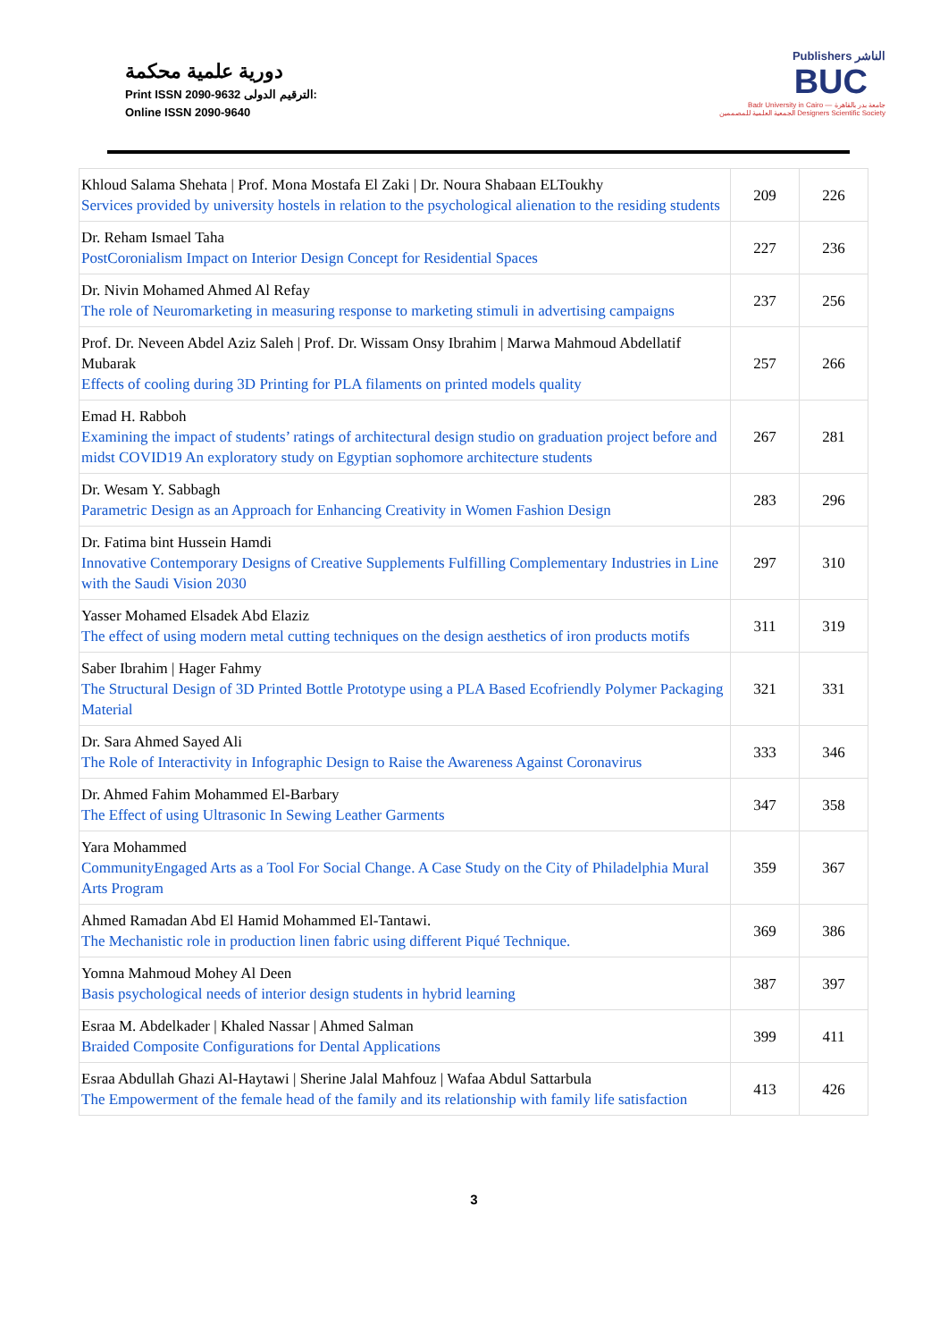دورية علمية محكمة
Print ISSN 2090-9632 الترقيم الدولى:
Online ISSN 2090-9640
Publishers الناشر
BUC
Badr University in Cairo — جامعة بدر بالقاهرة
الجمعية العلمية للمصممين Designers Scientific Society
| Khloud Salama Shehata / Prof. Mona Mostafa El Zaki / Dr. Noura Shabaan ELToukhy Services provided by university hostels in relation to the psychological alienation to the residing students | 209 | 226 |
| Dr. Reham Ismael Taha PostCoronialism Impact on Interior Design Concept for Residential Spaces | 227 | 236 |
| Dr. Nivin Mohamed Ahmed Al Refay The role of Neuromarketing in measuring response to marketing stimuli in advertising campaigns | 237 | 256 |
| Prof. Dr. Neveen Abdel Aziz Saleh / Prof. Dr. Wissam Onsy Ibrahim / Marwa Mahmoud Abdellatif Mubarak Effects of cooling during 3D Printing for PLA filaments on printed models quality | 257 | 266 |
| Emad H. Rabboh Examining the impact of students’ ratings of architectural design studio on graduation project before and midst COVID19 An exploratory study on Egyptian sophomore architecture students | 267 | 281 |
| Dr. Wesam Y. Sabbagh Parametric Design as an Approach for Enhancing Creativity in Women Fashion Design | 283 | 296 |
| Dr. Fatima bint Hussein Hamdi Innovative Contemporary Designs of Creative Supplements Fulfilling Complementary Industries in Line with the Saudi Vision 2030 | 297 | 310 |
| Yasser Mohamed Elsadek Abd Elaziz The effect of using modern metal cutting techniques on the design aesthetics of iron products motifs | 311 | 319 |
| Saber Ibrahim / Hager Fahmy The Structural Design of 3D Printed Bottle Prototype using a PLA Based Ecofriendly Polymer Packaging Material | 321 | 331 |
| Dr. Sara Ahmed Sayed Ali The Role of Interactivity in Infographic Design to Raise the Awareness Against Coronavirus | 333 | 346 |
| Dr. Ahmed Fahim Mohammed El-Barbary The Effect of using Ultrasonic In Sewing Leather Garments | 347 | 358 |
| Yara Mohammed CommunityEngaged Arts as a Tool For Social Change. A Case Study on the City of Philadelphia Mural Arts Program | 359 | 367 |
| Ahmed Ramadan Abd El Hamid Mohammed El-Tantawi. The Mechanistic role in production linen fabric using different Piqué Technique. | 369 | 386 |
| Yomna Mahmoud Mohey Al Deen Basis psychological needs of interior design students in hybrid learning | 387 | 397 |
| Esraa M. Abdelkader / Khaled Nassar / Ahmed Salman Braided Composite Configurations for Dental Applications | 399 | 411 |
| Esraa Abdullah Ghazi Al-Haytawi / Sherine Jalal Mahfouz / Wafaa Abdul Sattarbula The Empowerment of the female head of the family and its relationship with family life satisfaction | 413 | 426 |
3